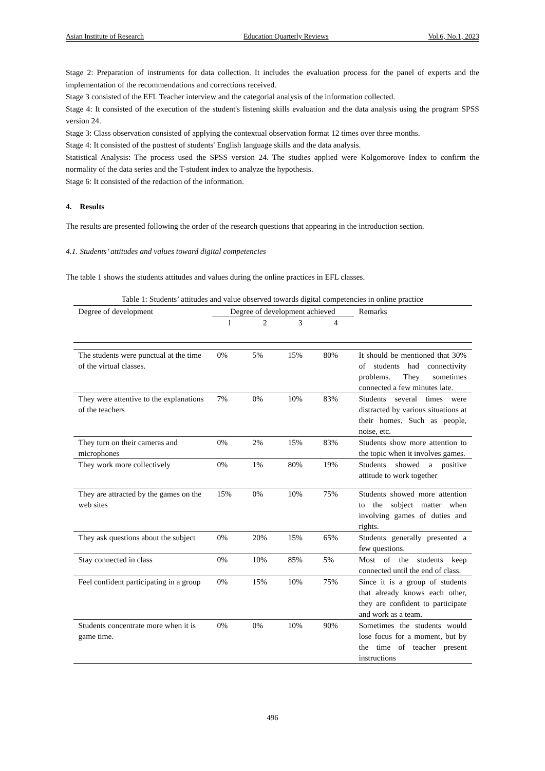Asian Institute of Research Education Quarterly Reviews Vol.6, No.1, 2023
Stage 2: Preparation of instruments for data collection. It includes the evaluation process for the panel of experts and the implementation of the recommendations and corrections received.
Stage 3 consisted of the EFL Teacher interview and the categorial analysis of the information collected.
Stage 4: It consisted of the execution of the student's listening skills evaluation and the data analysis using the program SPSS version 24.
Stage 3: Class observation consisted of applying the contextual observation format 12 times over three months.
Stage 4: It consisted of the posttest of students' English language skills and the data analysis.
Statistical Analysis: The process used the SPSS version 24. The studies applied were Kolgomorove Index to confirm the normality of the data series and the T-student index to analyze the hypothesis.
Stage 6: It consisted of the redaction of the information.
4. Results
The results are presented following the order of the research questions that appearing in the introduction section.
4.1. Students’ attitudes and values toward digital competencies
The table 1 shows the students attitudes and values during the online practices in EFL classes.
Table 1: Students’ attitudes and value observed towards digital competencies in online practice
| Degree of development | Degree of development achieved | | | | Remarks |
| --- | --- | --- | --- | --- | --- |
| | 1 | 2 | 3 | 4 | |
| The students were punctual at the time of the virtual classes. | 0% | 5% | 15% | 80% | It should be mentioned that 30% of students had connectivity problems. They sometimes connected a few minutes late. |
| They were attentive to the explanations of the teachers | 7% | 0% | 10% | 83% | Students several times were distracted by various situations at their homes. Such as people, noise, etc. |
| They turn on their cameras and microphones | 0% | 2% | 15% | 83% | Students show more attention to the topic when it involves games. |
| They work more collectively | 0% | 1% | 80% | 19% | Students showed a positive attitude to work together |
| They are attracted by the games on the web sites | 15% | 0% | 10% | 75% | Students showed more attention to the subject matter when involving games of duties and rights. |
| They ask questions about the subject | 0% | 20% | 15% | 65% | Students generally presented a few questions. |
| Stay connected in class | 0% | 10% | 85% | 5% | Most of the students keep connected until the end of class. |
| Feel confident participating in a group | 0% | 15% | 10% | 75% | Since it is a group of students that already knows each other, they are confident to participate and work as a team. |
| Students concentrate more when it is game time. | 0% | 0% | 10% | 90% | Sometimes the students would lose focus for a moment, but by the time of teacher present instructions |
496